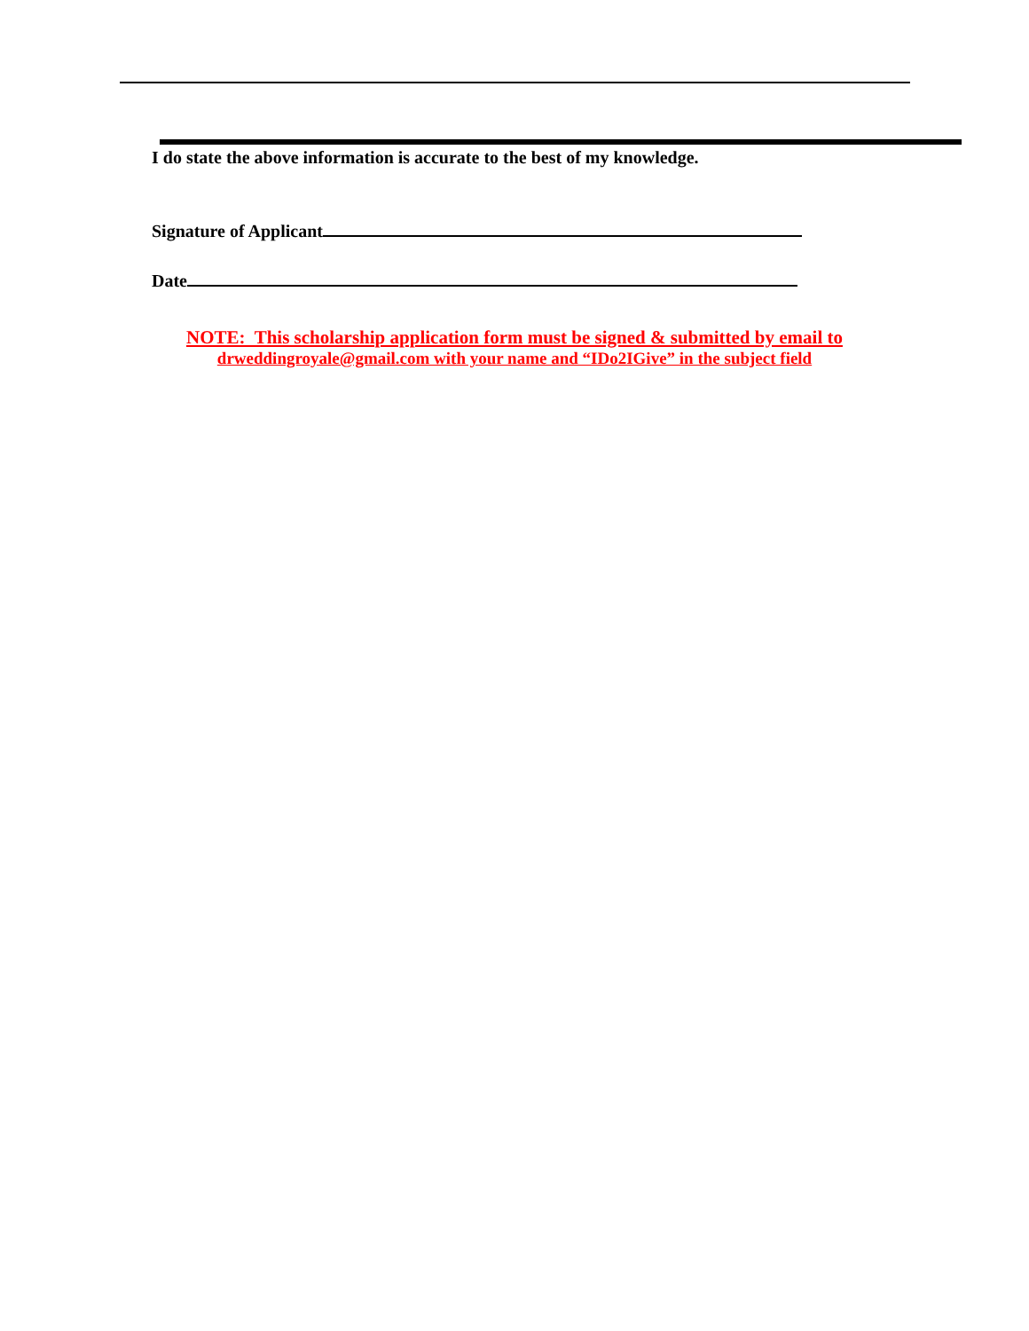I do state the above information is accurate to the best of my knowledge.
Signature of Applicant
Date
NOTE: This scholarship application form must be signed & submitted by email to
drweddingroyale@gmail.com with your name and “IDo2IGive” in the subject field